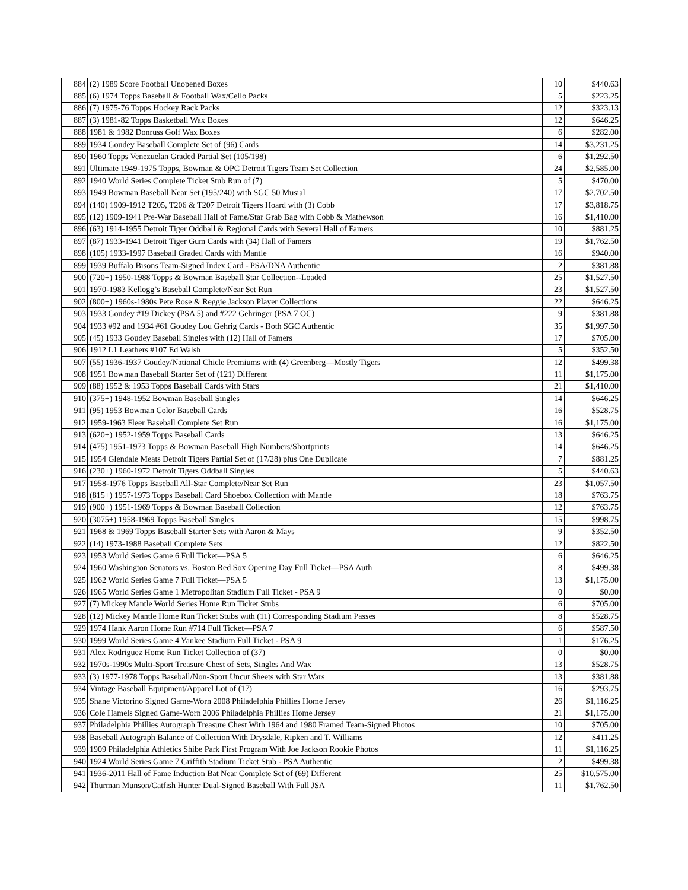| 884 | (2) 1989 Score Football Unopened Boxes | 10 | $440.63 |
| 885 | (6) 1974 Topps Baseball & Football Wax/Cello Packs | 5 | $223.25 |
| 886 | (7) 1975-76 Topps Hockey Rack Packs | 12 | $323.13 |
| 887 | (3) 1981-82 Topps Basketball Wax Boxes | 12 | $646.25 |
| 888 | 1981 & 1982 Donruss Golf Wax Boxes | 6 | $282.00 |
| 889 | 1934 Goudey Baseball Complete Set of (96) Cards | 14 | $3,231.25 |
| 890 | 1960 Topps Venezuelan Graded Partial Set (105/198) | 6 | $1,292.50 |
| 891 | Ultimate 1949-1975 Topps, Bowman & OPC Detroit Tigers Team Set Collection | 24 | $2,585.00 |
| 892 | 1940 World Series Complete Ticket Stub Run of (7) | 5 | $470.00 |
| 893 | 1949 Bowman Baseball Near Set (195/240) with SGC 50 Musial | 17 | $2,702.50 |
| 894 | (140) 1909-1912 T205, T206 & T207 Detroit Tigers Hoard with (3) Cobb | 17 | $3,818.75 |
| 895 | (12) 1909-1941 Pre-War Baseball Hall of Fame/Star Grab Bag with Cobb & Mathewson | 16 | $1,410.00 |
| 896 | (63) 1914-1955 Detroit Tiger Oddball & Regional Cards with Several Hall of Famers | 10 | $881.25 |
| 897 | (87) 1933-1941 Detroit Tiger Gum Cards with (34) Hall of Famers | 19 | $1,762.50 |
| 898 | (105) 1933-1997 Baseball Graded Cards with Mantle | 16 | $940.00 |
| 899 | 1939 Buffalo Bisons Team-Signed Index Card - PSA/DNA Authentic | 2 | $381.88 |
| 900 | (720+) 1950-1988 Topps & Bowman Baseball Star Collection--Loaded | 25 | $1,527.50 |
| 901 | 1970-1983 Kellogg’s Baseball Complete/Near Set Run | 23 | $1,527.50 |
| 902 | (800+) 1960s-1980s Pete Rose & Reggie Jackson Player Collections | 22 | $646.25 |
| 903 | 1933 Goudey #19 Dickey (PSA 5) and #222 Gehringer (PSA 7 OC) | 9 | $381.88 |
| 904 | 1933 #92 and 1934 #61 Goudey Lou Gehrig Cards - Both SGC Authentic | 35 | $1,997.50 |
| 905 | (45) 1933 Goudey Baseball Singles with (12) Hall of Famers | 17 | $705.00 |
| 906 | 1912 L1 Leathers #107 Ed Walsh | 5 | $352.50 |
| 907 | (55) 1936-1937 Goudey/National Chicle Premiums with (4) Greenberg—Mostly Tigers | 12 | $499.38 |
| 908 | 1951 Bowman Baseball Starter Set of (121) Different | 11 | $1,175.00 |
| 909 | (88) 1952 & 1953 Topps Baseball Cards with Stars | 21 | $1,410.00 |
| 910 | (375+) 1948-1952 Bowman Baseball Singles | 14 | $646.25 |
| 911 | (95) 1953 Bowman Color Baseball Cards | 16 | $528.75 |
| 912 | 1959-1963 Fleer Baseball Complete Set Run | 16 | $1,175.00 |
| 913 | (620+) 1952-1959 Topps Baseball Cards | 13 | $646.25 |
| 914 | (475) 1951-1973 Topps & Bowman Baseball High Numbers/Shortprints | 14 | $646.25 |
| 915 | 1954 Glendale Meats Detroit Tigers Partial Set of (17/28) plus One Duplicate | 7 | $881.25 |
| 916 | (230+) 1960-1972 Detroit Tigers Oddball Singles | 5 | $440.63 |
| 917 | 1958-1976 Topps Baseball All-Star Complete/Near Set Run | 23 | $1,057.50 |
| 918 | (815+) 1957-1973 Topps Baseball Card Shoebox Collection with Mantle | 18 | $763.75 |
| 919 | (900+) 1951-1969 Topps & Bowman Baseball Collection | 12 | $763.75 |
| 920 | (3075+) 1958-1969 Topps Baseball Singles | 15 | $998.75 |
| 921 | 1968 & 1969 Topps Baseball Starter Sets with Aaron & Mays | 9 | $352.50 |
| 922 | (14) 1973-1988 Baseball Complete Sets | 12 | $822.50 |
| 923 | 1953 World Series Game 6 Full Ticket—PSA 5 | 6 | $646.25 |
| 924 | 1960 Washington Senators vs. Boston Red Sox Opening Day Full Ticket—PSA Auth | 8 | $499.38 |
| 925 | 1962 World Series Game 7 Full Ticket—PSA 5 | 13 | $1,175.00 |
| 926 | 1965 World Series Game 1 Metropolitan Stadium Full Ticket - PSA 9 | 0 | $0.00 |
| 927 | (7) Mickey Mantle World Series Home Run Ticket Stubs | 6 | $705.00 |
| 928 | (12) Mickey Mantle Home Run Ticket Stubs with (11) Corresponding Stadium Passes | 8 | $528.75 |
| 929 | 1974 Hank Aaron Home Run #714 Full Ticket—PSA 7 | 6 | $587.50 |
| 930 | 1999 World Series Game 4 Yankee Stadium Full Ticket - PSA 9 | 1 | $176.25 |
| 931 | Alex Rodriguez Home Run Ticket Collection of (37) | 0 | $0.00 |
| 932 | 1970s-1990s Multi-Sport Treasure Chest of Sets, Singles And Wax | 13 | $528.75 |
| 933 | (3) 1977-1978 Topps Baseball/Non-Sport Uncut Sheets with Star Wars | 13 | $381.88 |
| 934 | Vintage Baseball Equipment/Apparel Lot of (17) | 16 | $293.75 |
| 935 | Shane Victorino Signed Game-Worn 2008 Philadelphia Phillies Home Jersey | 26 | $1,116.25 |
| 936 | Cole Hamels Signed Game-Worn 2006 Philadelphia Phillies Home Jersey | 21 | $1,175.00 |
| 937 | Philadelphia Phillies Autograph Treasure Chest With 1964 and 1980 Framed Team-Signed Photos | 10 | $705.00 |
| 938 | Baseball Autograph Balance of Collection With Drysdale, Ripken and T. Williams | 12 | $411.25 |
| 939 | 1909 Philadelphia Athletics Shibe Park First Program With Joe Jackson Rookie Photos | 11 | $1,116.25 |
| 940 | 1924 World Series Game 7 Griffith Stadium Ticket Stub - PSA Authentic | 2 | $499.38 |
| 941 | 1936-2011 Hall of Fame Induction Bat Near Complete Set of (69) Different | 25 | $10,575.00 |
| 942 | Thurman Munson/Catfish Hunter Dual-Signed Baseball With Full JSA | 11 | $1,762.50 |